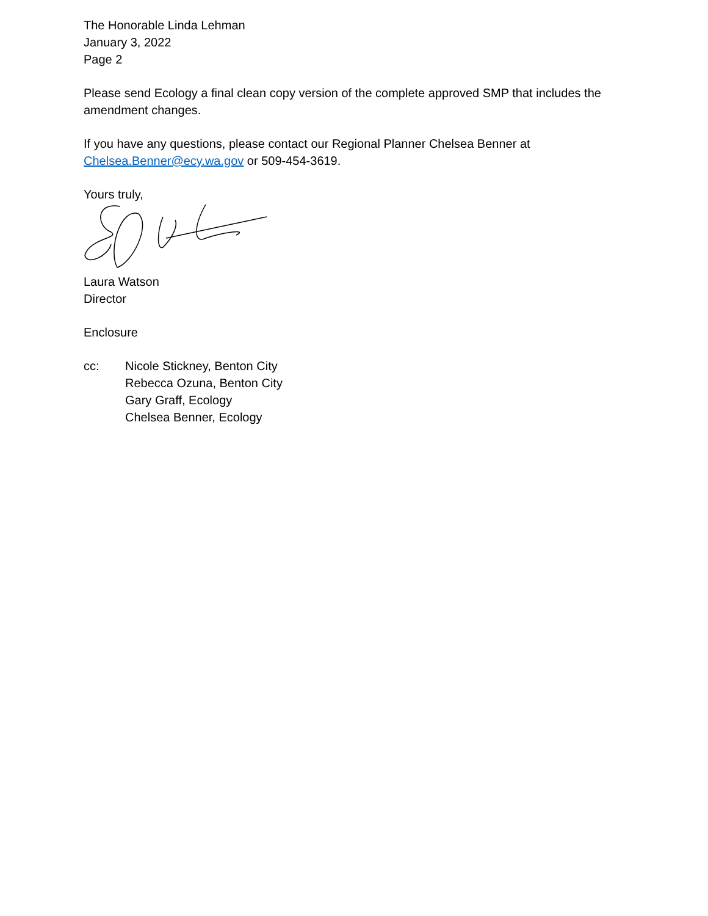The Honorable Linda Lehman
January 3, 2022
Page 2
Please send Ecology a final clean copy version of the complete approved SMP that includes the amendment changes.
If you have any questions, please contact our Regional Planner Chelsea Benner at
Chelsea.Benner@ecy.wa.gov or 509-454-3619.
Yours truly,
Laura Watson
Director
Enclosure
cc: Nicole Stickney, Benton City
Rebecca Ozuna, Benton City
Gary Graff, Ecology
Chelsea Benner, Ecology